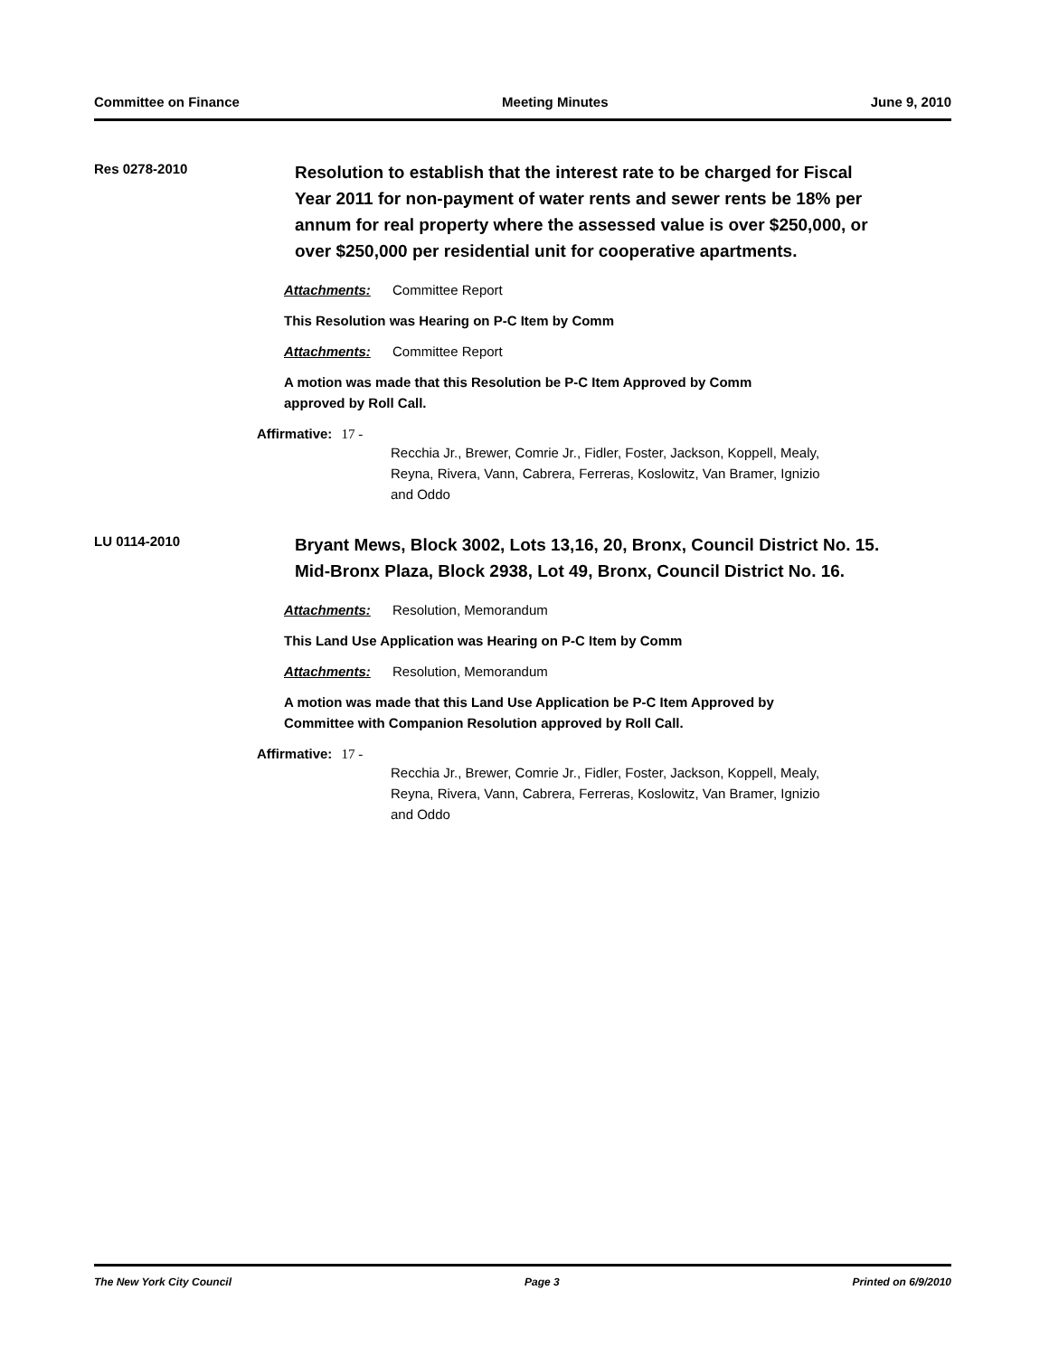Committee on Finance Meeting Minutes June 9, 2010
Res 0278-2010
Resolution to establish that the interest rate to be charged for Fiscal Year 2011 for non-payment of water rents and sewer rents be 18% per annum for real property where the assessed value is over $250,000, or over $250,000 per residential unit for cooperative apartments.
Attachments: Committee Report
This Resolution was Hearing on P-C Item by Comm
Attachments: Committee Report
A motion was made that this Resolution be P-C Item Approved by Comm
approved by Roll Call.
Affirmative: 17 -
Recchia Jr., Brewer, Comrie Jr., Fidler, Foster, Jackson, Koppell, Mealy,
Reyna, Rivera, Vann, Cabrera, Ferreras, Koslowitz, Van Bramer, Ignizio
and Oddo
LU 0114-2010
Bryant Mews, Block 3002, Lots 13,16, 20, Bronx, Council District No. 15. Mid-Bronx Plaza, Block 2938, Lot 49, Bronx, Council District No. 16.
Attachments: Resolution, Memorandum
This Land Use Application was Hearing on P-C Item by Comm
Attachments: Resolution, Memorandum
A motion was made that this Land Use Application be P-C Item Approved by
Committee with Companion Resolution approved by Roll Call.
Affirmative: 17 -
Recchia Jr., Brewer, Comrie Jr., Fidler, Foster, Jackson, Koppell, Mealy,
Reyna, Rivera, Vann, Cabrera, Ferreras, Koslowitz, Van Bramer, Ignizio
and Oddo
The New York City Council Page 3 Printed on 6/9/2010